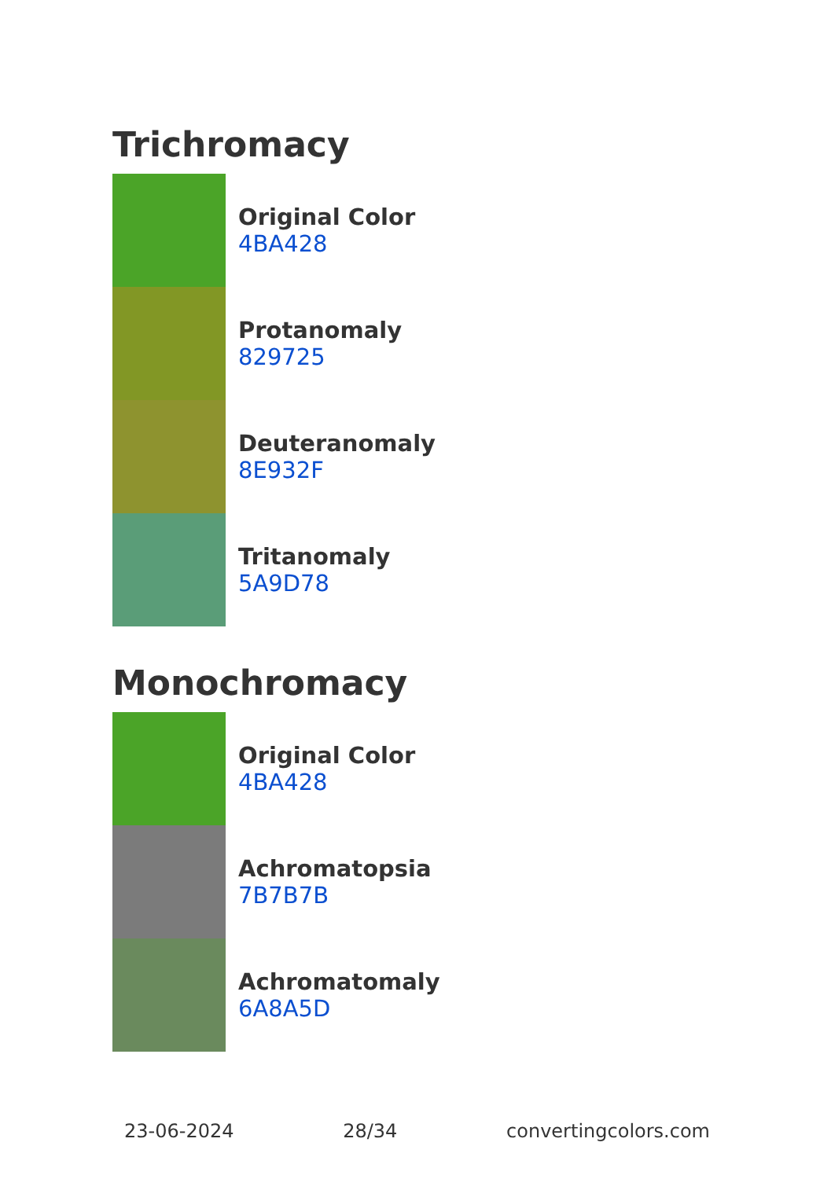Trichromacy
Original Color
4BA428
Protanomaly
829725
Deuteranomaly
8E932F
Tritanomaly
5A9D78
Monochromacy
Original Color
4BA428
Achromatopsia
7B7B7B
Achromatomaly
6A8A5D
23-06-2024 28/34 convertingcolors.com